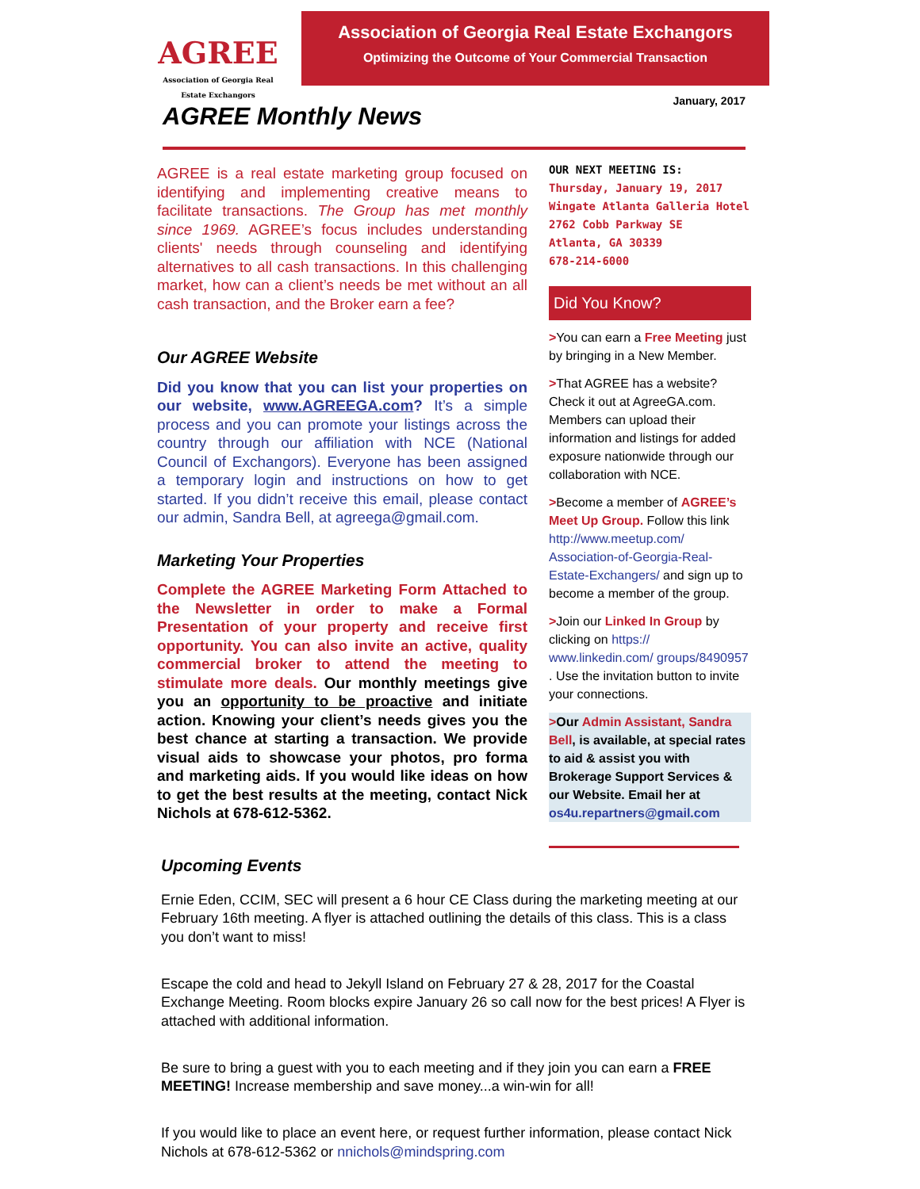AGREE
Association of Georgia Real Estate Exchangors
Association of Georgia Real Estate Exchangors
Optimizing the Outcome of Your Commercial Transaction
AGREE Monthly News
January, 2017
AGREE is a real estate marketing group focused on identifying and implementing creative means to facilitate transactions. The Group has met monthly since 1969. AGREE’s focus includes understanding clients' needs through counseling and identifying alternatives to all cash transactions. In this challenging market, how can a client’s needs be met without an all cash transaction, and the Broker earn a fee?
Our AGREE Website
Did you know that you can list your properties on our website, www.AGREEGA.com? It’s a simple process and you can promote your listings across the country through our affiliation with NCE (National Council of Exchangors). Everyone has been assigned a temporary login and instructions on how to get started. If you didn’t receive this email, please contact our admin, Sandra Bell, at agreega@gmail.com.
Marketing Your Properties
Complete the AGREE Marketing Form Attached to the Newsletter in order to make a Formal Presentation of your property and receive first opportunity. You can also invite an active, quality commercial broker to attend the meeting to stimulate more deals. Our monthly meetings give you an opportunity to be proactive and initiate action. Knowing your client’s needs gives you the best chance at starting a transaction. We provide visual aids to showcase your photos, pro forma and marketing aids. If you would like ideas on how to get the best results at the meeting, contact Nick Nichols at 678-612-5362.
OUR NEXT MEETING IS:
Thursday, January 19, 2017
Wingate Atlanta Galleria Hotel
2762 Cobb Parkway SE
Atlanta, GA 30339
678-214-6000
Did You Know?
>You can earn a Free Meeting just by bringing in a New Member.
>That AGREE has a website? Check it out at AgreeGA.com. Members can upload their information and listings for added exposure nationwide through our collaboration with NCE.
>Become a member of AGREE’s Meet Up Group. Follow this link http://www.meetup.com/ Association-of-Georgia-Real-Estate-Exchangers/ and sign up to become a member of the group.
>Join our Linked In Group by clicking on https:// www.linkedin.com/ groups/8490957 . Use the invitation button to invite your connections.
>Our Admin Assistant, Sandra Bell, is available, at special rates to aid & assist you with Brokerage Support Services & our Website. Email her at os4u.repartners@gmail.com
Upcoming Events
Ernie Eden, CCIM, SEC will present a 6 hour CE Class during the marketing meeting at our February 16th meeting. A flyer is attached outlining the details of this class. This is a class you don’t want to miss!
Escape the cold and head to Jekyll Island on February 27 & 28, 2017 for the Coastal Exchange Meeting. Room blocks expire January 26 so call now for the best prices! A Flyer is attached with additional information.
Be sure to bring a guest with you to each meeting and if they join you can earn a FREE MEETING! Increase membership and save money...a win-win for all!
If you would like to place an event here, or request further information, please contact Nick Nichols at 678-612-5362 or nnichols@mindspring.com